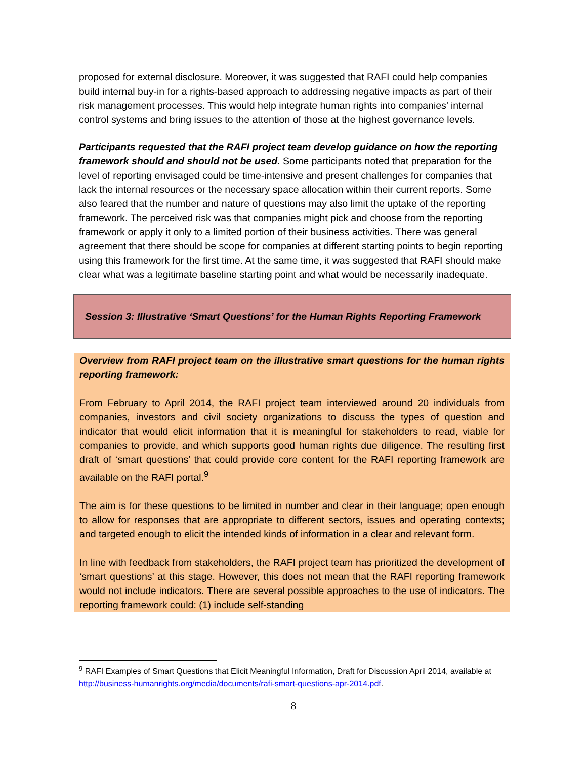proposed for external disclosure. Moreover, it was suggested that RAFI could help companies build internal buy-in for a rights-based approach to addressing negative impacts as part of their risk management processes. This would help integrate human rights into companies’ internal control systems and bring issues to the attention of those at the highest governance levels.
Participants requested that the RAFI project team develop guidance on how the reporting framework should and should not be used. Some participants noted that preparation for the level of reporting envisaged could be time-intensive and present challenges for companies that lack the internal resources or the necessary space allocation within their current reports. Some also feared that the number and nature of questions may also limit the uptake of the reporting framework. The perceived risk was that companies might pick and choose from the reporting framework or apply it only to a limited portion of their business activities. There was general agreement that there should be scope for companies at different starting points to begin reporting using this framework for the first time. At the same time, it was suggested that RAFI should make clear what was a legitimate baseline starting point and what would be necessarily inadequate.
Session 3: Illustrative ‘Smart Questions’ for the Human Rights Reporting Framework
Overview from RAFI project team on the illustrative smart questions for the human rights reporting framework:
From February to April 2014, the RAFI project team interviewed around 20 individuals from companies, investors and civil society organizations to discuss the types of question and indicator that would elicit information that it is meaningful for stakeholders to read, viable for companies to provide, and which supports good human rights due diligence. The resulting first draft of ‘smart questions’ that could provide core content for the RAFI reporting framework are available on the RAFI portal.<sup>9</sup>
The aim is for these questions to be limited in number and clear in their language; open enough to allow for responses that are appropriate to different sectors, issues and operating contexts; and targeted enough to elicit the intended kinds of information in a clear and relevant form.
In line with feedback from stakeholders, the RAFI project team has prioritized the development of ‘smart questions’ at this stage. However, this does not mean that the RAFI reporting framework would not include indicators. There are several possible approaches to the use of indicators. The reporting framework could: (1) include self-standing
<sup>9</sup> RAFI Examples of Smart Questions that Elicit Meaningful Information, Draft for Discussion April 2014, available at http://business-humanrights.org/media/documents/rafi-smart-questions-apr-2014.pdf.
8